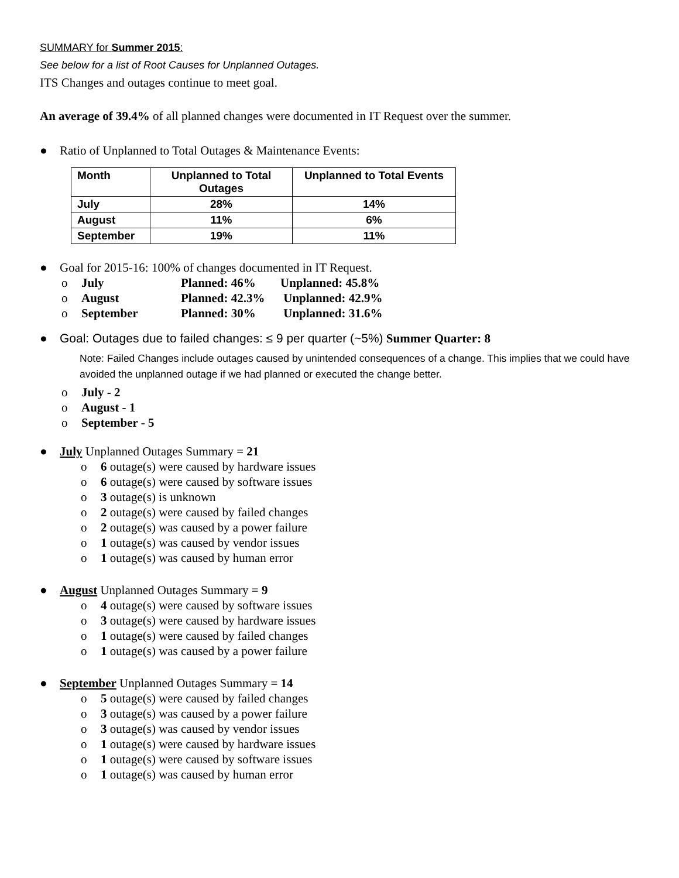SUMMARY for Summer 2015:
See below for a list of Root Causes for Unplanned Outages.
ITS Changes and outages continue to meet goal.
An average of 39.4% of all planned changes were documented in IT Request over the summer.
● Ratio of Unplanned to Total Outages & Maintenance Events:
| Month | Unplanned to Total Outages | Unplanned to Total Events |
| --- | --- | --- |
| July | 28% | 14% |
| August | 11% | 6% |
| September | 19% | 11% |
● Goal for 2015-16: 100% of changes documented in IT Request.
o July Planned: 46% Unplanned: 45.8%
o August Planned: 42.3% Unplanned: 42.9%
o September Planned: 30% Unplanned: 31.6%
● Goal: Outages due to failed changes: ≤ 9 per quarter (~5%) Summer Quarter: 8
Note: Failed Changes include outages caused by unintended consequences of a change. This implies that we could have avoided the unplanned outage if we had planned or executed the change better.
o July - 2
o August - 1
o September - 5
● July Unplanned Outages Summary = 21
o 6 outage(s) were caused by hardware issues
o 6 outage(s) were caused by software issues
o 3 outage(s) is unknown
o 2 outage(s) were caused by failed changes
o 2 outage(s) was caused by a power failure
o 1 outage(s) was caused by vendor issues
o 1 outage(s) was caused by human error
● August Unplanned Outages Summary = 9
o 4 outage(s) were caused by software issues
o 3 outage(s) were caused by hardware issues
o 1 outage(s) were caused by failed changes
o 1 outage(s) was caused by a power failure
● September Unplanned Outages Summary = 14
o 5 outage(s) were caused by failed changes
o 3 outage(s) was caused by a power failure
o 3 outage(s) was caused by vendor issues
o 1 outage(s) were caused by hardware issues
o 1 outage(s) were caused by software issues
o 1 outage(s) was caused by human error